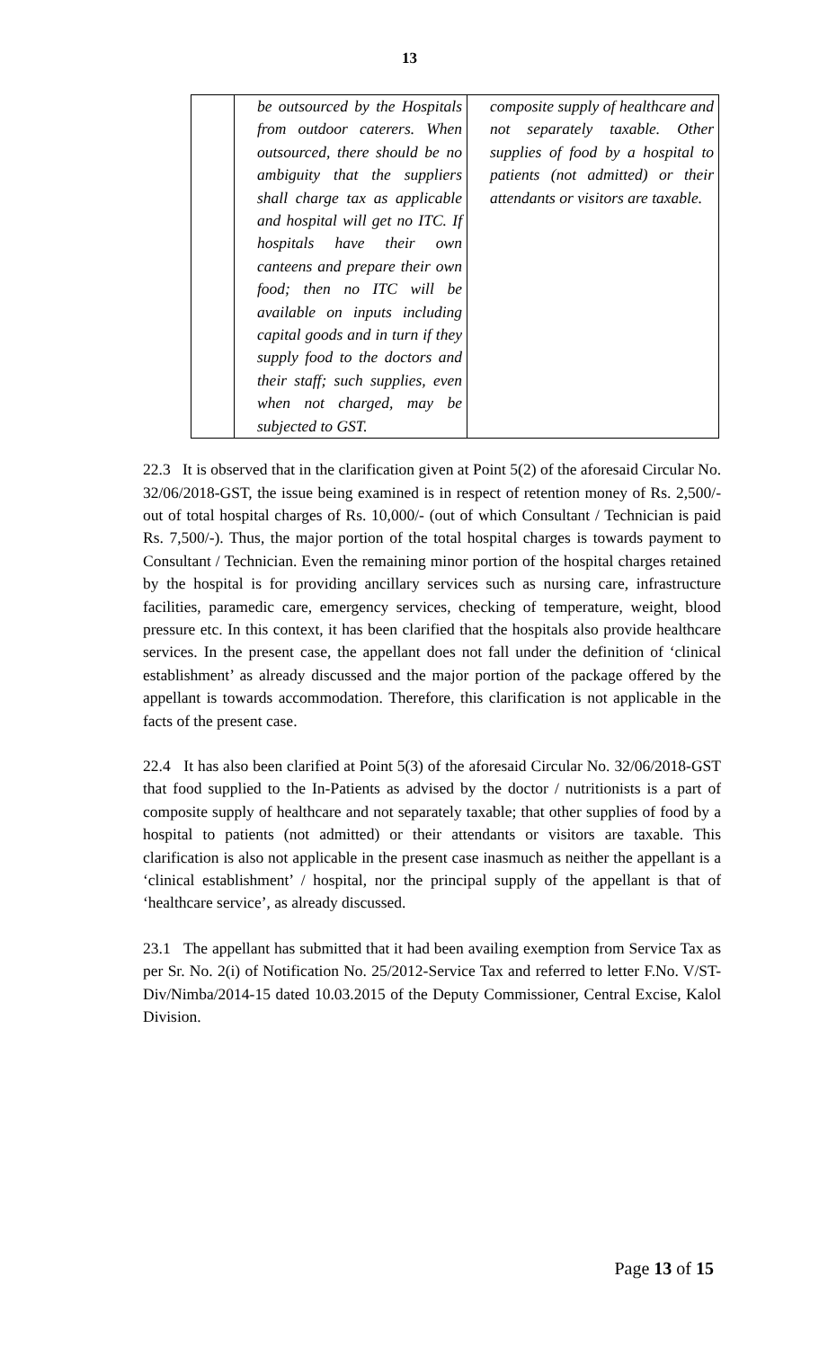13
| | be outsourced by the Hospitals from outdoor caterers. When outsourced, there should be no ambiguity that the suppliers shall charge tax as applicable and hospital will get no ITC. If hospitals have their own canteens and prepare their own food; then no ITC will be available on inputs including capital goods and in turn if they supply food to the doctors and their staff; such supplies, even when not charged, may be subjected to GST. | composite supply of healthcare and not separately taxable. Other supplies of food by a hospital to patients (not admitted) or their attendants or visitors are taxable. |
22.3 It is observed that in the clarification given at Point 5(2) of the aforesaid Circular No. 32/06/2018-GST, the issue being examined is in respect of retention money of Rs. 2,500/- out of total hospital charges of Rs. 10,000/- (out of which Consultant / Technician is paid Rs. 7,500/-). Thus, the major portion of the total hospital charges is towards payment to Consultant / Technician. Even the remaining minor portion of the hospital charges retained by the hospital is for providing ancillary services such as nursing care, infrastructure facilities, paramedic care, emergency services, checking of temperature, weight, blood pressure etc. In this context, it has been clarified that the hospitals also provide healthcare services. In the present case, the appellant does not fall under the definition of ‘clinical establishment’ as already discussed and the major portion of the package offered by the appellant is towards accommodation. Therefore, this clarification is not applicable in the facts of the present case.
22.4 It has also been clarified at Point 5(3) of the aforesaid Circular No. 32/06/2018-GST that food supplied to the In-Patients as advised by the doctor / nutritionists is a part of composite supply of healthcare and not separately taxable; that other supplies of food by a hospital to patients (not admitted) or their attendants or visitors are taxable. This clarification is also not applicable in the present case inasmuch as neither the appellant is a ‘clinical establishment’ / hospital, nor the principal supply of the appellant is that of ‘healthcare service’, as already discussed.
23.1 The appellant has submitted that it had been availing exemption from Service Tax as per Sr. No. 2(i) of Notification No. 25/2012-Service Tax and referred to letter F.No. V/ST-Div/Nimba/2014-15 dated 10.03.2015 of the Deputy Commissioner, Central Excise, Kalol Division.
Page 13 of 15